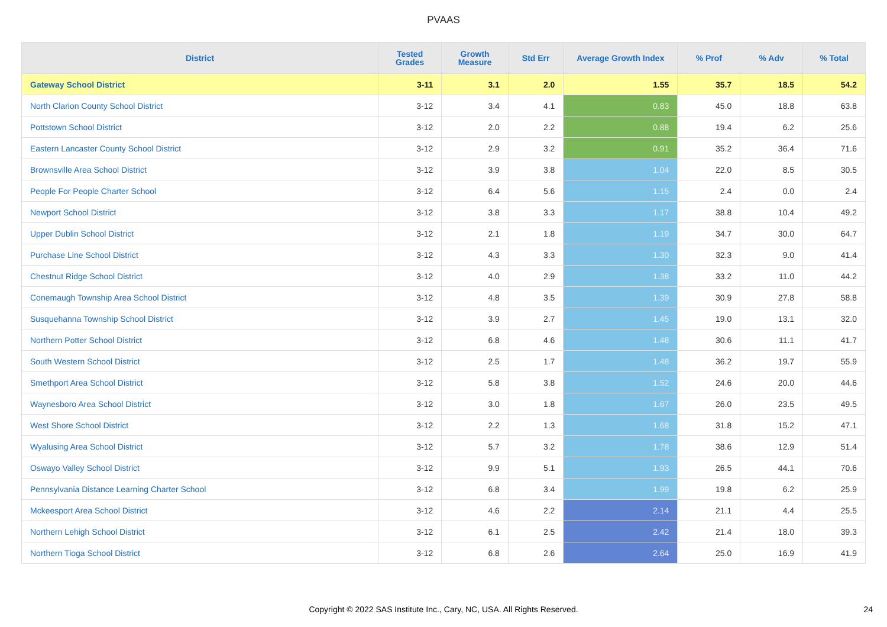PVAAS
| District | Tested Grades | Growth Measure | Std Err | Average Growth Index | % Prof | % Adv | % Total |
| --- | --- | --- | --- | --- | --- | --- | --- |
| Gateway School District | 3-11 | 3.1 | 2.0 | 1.55 | 35.7 | 18.5 | 54.2 |
| North Clarion County School District | 3-12 | 3.4 | 4.1 | 0.83 | 45.0 | 18.8 | 63.8 |
| Pottstown School District | 3-12 | 2.0 | 2.2 | 0.88 | 19.4 | 6.2 | 25.6 |
| Eastern Lancaster County School District | 3-12 | 2.9 | 3.2 | 0.91 | 35.2 | 36.4 | 71.6 |
| Brownsville Area School District | 3-12 | 3.9 | 3.8 | 1.04 | 22.0 | 8.5 | 30.5 |
| People For People Charter School | 3-12 | 6.4 | 5.6 | 1.15 | 2.4 | 0.0 | 2.4 |
| Newport School District | 3-12 | 3.8 | 3.3 | 1.17 | 38.8 | 10.4 | 49.2 |
| Upper Dublin School District | 3-12 | 2.1 | 1.8 | 1.19 | 34.7 | 30.0 | 64.7 |
| Purchase Line School District | 3-12 | 4.3 | 3.3 | 1.30 | 32.3 | 9.0 | 41.4 |
| Chestnut Ridge School District | 3-12 | 4.0 | 2.9 | 1.38 | 33.2 | 11.0 | 44.2 |
| Conemaugh Township Area School District | 3-12 | 4.8 | 3.5 | 1.39 | 30.9 | 27.8 | 58.8 |
| Susquehanna Township School District | 3-12 | 3.9 | 2.7 | 1.45 | 19.0 | 13.1 | 32.0 |
| Northern Potter School District | 3-12 | 6.8 | 4.6 | 1.48 | 30.6 | 11.1 | 41.7 |
| South Western School District | 3-12 | 2.5 | 1.7 | 1.48 | 36.2 | 19.7 | 55.9 |
| Smethport Area School District | 3-12 | 5.8 | 3.8 | 1.52 | 24.6 | 20.0 | 44.6 |
| Waynesboro Area School District | 3-12 | 3.0 | 1.8 | 1.67 | 26.0 | 23.5 | 49.5 |
| West Shore School District | 3-12 | 2.2 | 1.3 | 1.68 | 31.8 | 15.2 | 47.1 |
| Wyalusing Area School District | 3-12 | 5.7 | 3.2 | 1.78 | 38.6 | 12.9 | 51.4 |
| Oswayo Valley School District | 3-12 | 9.9 | 5.1 | 1.93 | 26.5 | 44.1 | 70.6 |
| Pennsylvania Distance Learning Charter School | 3-12 | 6.8 | 3.4 | 1.99 | 19.8 | 6.2 | 25.9 |
| Mckeesport Area School District | 3-12 | 4.6 | 2.2 | 2.14 | 21.1 | 4.4 | 25.5 |
| Northern Lehigh School District | 3-12 | 6.1 | 2.5 | 2.42 | 21.4 | 18.0 | 39.3 |
| Northern Tioga School District | 3-12 | 6.8 | 2.6 | 2.64 | 25.0 | 16.9 | 41.9 |
Copyright © 2022 SAS Institute Inc., Cary, NC, USA. All Rights Reserved. 24